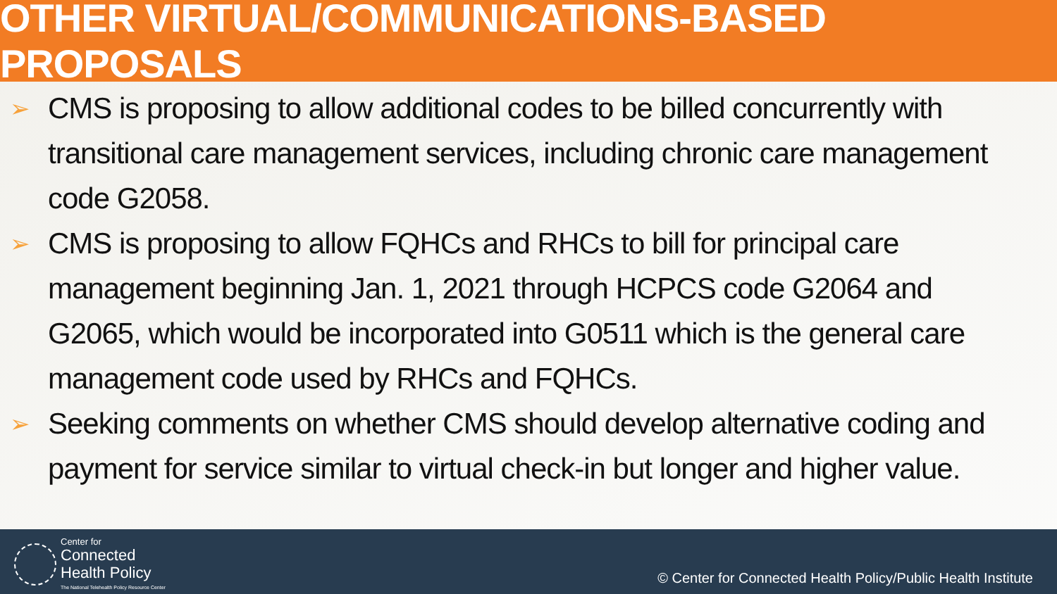OTHER VIRTUAL/COMMUNICATIONS-BASED PROPOSALS
➢ CMS is proposing to allow additional codes to be billed concurrently with transitional care management services, including chronic care management code G2058.
➢ CMS is proposing to allow FQHCs and RHCs to bill for principal care management beginning Jan. 1, 2021 through HCPCS code G2064 and G2065, which would be incorporated into G0511 which is the general care management code used by RHCs and FQHCs.
➢ Seeking comments on whether CMS should develop alternative coding and payment for service similar to virtual check-in but longer and higher value.
Center for
Connected
Health Policy
The National Telehealth Policy Resource Center
© Center for Connected Health Policy/Public Health Institute